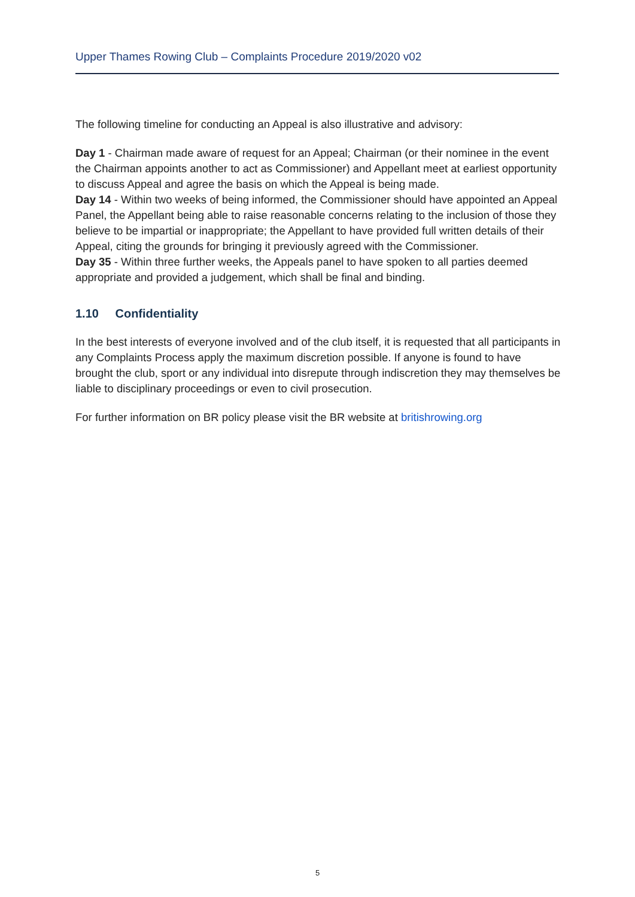Upper Thames Rowing Club – Complaints Procedure 2019/2020 v02
The following timeline for conducting an Appeal is also illustrative and advisory:
Day 1 - Chairman made aware of request for an Appeal; Chairman (or their nominee in the event the Chairman appoints another to act as Commissioner) and Appellant meet at earliest opportunity to discuss Appeal and agree the basis on which the Appeal is being made.
Day 14 - Within two weeks of being informed, the Commissioner should have appointed an Appeal Panel, the Appellant being able to raise reasonable concerns relating to the inclusion of those they believe to be impartial or inappropriate; the Appellant to have provided full written details of their Appeal, citing the grounds for bringing it previously agreed with the Commissioner.
Day 35 - Within three further weeks, the Appeals panel to have spoken to all parties deemed appropriate and provided a judgement, which shall be final and binding.
1.10 Confidentiality
In the best interests of everyone involved and of the club itself, it is requested that all participants in any Complaints Process apply the maximum discretion possible. If anyone is found to have brought the club, sport or any individual into disrepute through indiscretion they may themselves be liable to disciplinary proceedings or even to civil prosecution.
For further information on BR policy please visit the BR website at britishrowing.org
5